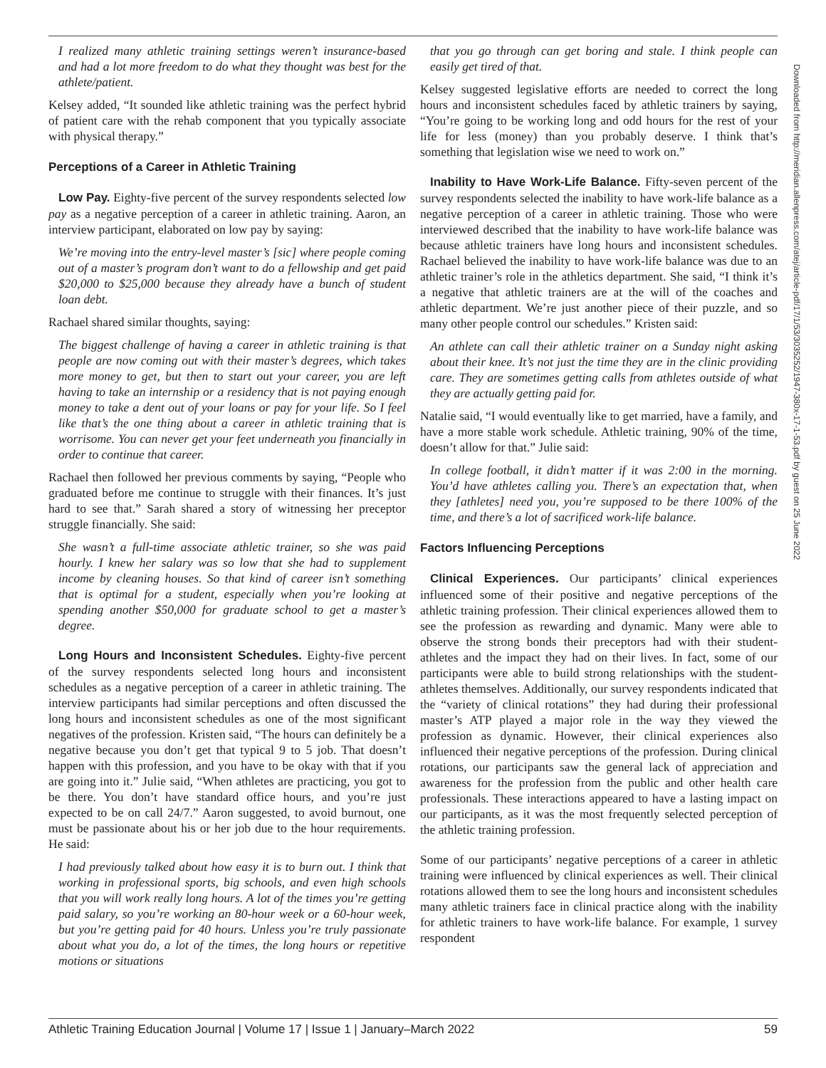I realized many athletic training settings weren’t insurance-based and had a lot more freedom to do what they thought was best for the athlete/patient.
Kelsey added, “It sounded like athletic training was the perfect hybrid of patient care with the rehab component that you typically associate with physical therapy.”
Perceptions of a Career in Athletic Training
Low Pay. Eighty-five percent of the survey respondents selected low pay as a negative perception of a career in athletic training. Aaron, an interview participant, elaborated on low pay by saying:
We’re moving into the entry-level master’s [sic] where people coming out of a master’s program don’t want to do a fellowship and get paid $20,000 to $25,000 because they already have a bunch of student loan debt.
Rachael shared similar thoughts, saying:
The biggest challenge of having a career in athletic training is that people are now coming out with their master’s degrees, which takes more money to get, but then to start out your career, you are left having to take an internship or a residency that is not paying enough money to take a dent out of your loans or pay for your life. So I feel like that’s the one thing about a career in athletic training that is worrisome. You can never get your feet underneath you financially in order to continue that career.
Rachael then followed her previous comments by saying, “People who graduated before me continue to struggle with their finances. It’s just hard to see that.” Sarah shared a story of witnessing her preceptor struggle financially. She said:
She wasn’t a full-time associate athletic trainer, so she was paid hourly. I knew her salary was so low that she had to supplement income by cleaning houses. So that kind of career isn’t something that is optimal for a student, especially when you’re looking at spending another $50,000 for graduate school to get a master’s degree.
Long Hours and Inconsistent Schedules. Eighty-five percent of the survey respondents selected long hours and inconsistent schedules as a negative perception of a career in athletic training. The interview participants had similar perceptions and often discussed the long hours and inconsistent schedules as one of the most significant negatives of the profession. Kristen said, “The hours can definitely be a negative because you don’t get that typical 9 to 5 job. That doesn’t happen with this profession, and you have to be okay with that if you are going into it.” Julie said, “When athletes are practicing, you got to be there. You don’t have standard office hours, and you’re just expected to be on call 24/7.” Aaron suggested, to avoid burnout, one must be passionate about his or her job due to the hour requirements. He said:
I had previously talked about how easy it is to burn out. I think that working in professional sports, big schools, and even high schools that you will work really long hours. A lot of the times you’re getting paid salary, so you’re working an 80-hour week or a 60-hour week, but you’re getting paid for 40 hours. Unless you’re truly passionate about what you do, a lot of the times, the long hours or repetitive motions or situations
that you go through can get boring and stale. I think people can easily get tired of that.
Kelsey suggested legislative efforts are needed to correct the long hours and inconsistent schedules faced by athletic trainers by saying, “You’re going to be working long and odd hours for the rest of your life for less (money) than you probably deserve. I think that’s something that legislation wise we need to work on.”
Inability to Have Work-Life Balance. Fifty-seven percent of the survey respondents selected the inability to have work-life balance as a negative perception of a career in athletic training. Those who were interviewed described that the inability to have work-life balance was because athletic trainers have long hours and inconsistent schedules. Rachael believed the inability to have work-life balance was due to an athletic trainer’s role in the athletics department. She said, “I think it’s a negative that athletic trainers are at the will of the coaches and athletic department. We’re just another piece of their puzzle, and so many other people control our schedules.” Kristen said:
An athlete can call their athletic trainer on a Sunday night asking about their knee. It’s not just the time they are in the clinic providing care. They are sometimes getting calls from athletes outside of what they are actually getting paid for.
Natalie said, “I would eventually like to get married, have a family, and have a more stable work schedule. Athletic training, 90% of the time, doesn’t allow for that.” Julie said:
In college football, it didn’t matter if it was 2:00 in the morning. You’d have athletes calling you. There’s an expectation that, when they [athletes] need you, you’re supposed to be there 100% of the time, and there’s a lot of sacrificed work-life balance.
Factors Influencing Perceptions
Clinical Experiences. Our participants’ clinical experiences influenced some of their positive and negative perceptions of the athletic training profession. Their clinical experiences allowed them to see the profession as rewarding and dynamic. Many were able to observe the strong bonds their preceptors had with their student-athletes and the impact they had on their lives. In fact, some of our participants were able to build strong relationships with the student-athletes themselves. Additionally, our survey respondents indicated that the “variety of clinical rotations” they had during their professional master’s ATP played a major role in the way they viewed the profession as dynamic. However, their clinical experiences also influenced their negative perceptions of the profession. During clinical rotations, our participants saw the general lack of appreciation and awareness for the profession from the public and other health care professionals. These interactions appeared to have a lasting impact on our participants, as it was the most frequently selected perception of the athletic training profession.
Some of our participants’ negative perceptions of a career in athletic training were influenced by clinical experiences as well. Their clinical rotations allowed them to see the long hours and inconsistent schedules many athletic trainers face in clinical practice along with the inability for athletic trainers to have work-life balance. For example, 1 survey respondent
Downloaded from http://meridian.allenpress.com/atej/article-pdf/17/1/53/3035252/1947-380x-17-1-53.pdf by guest on 25 June 2022
Athletic Training Education Journal | Volume 17 | Issue 1 | January–March 2022 59